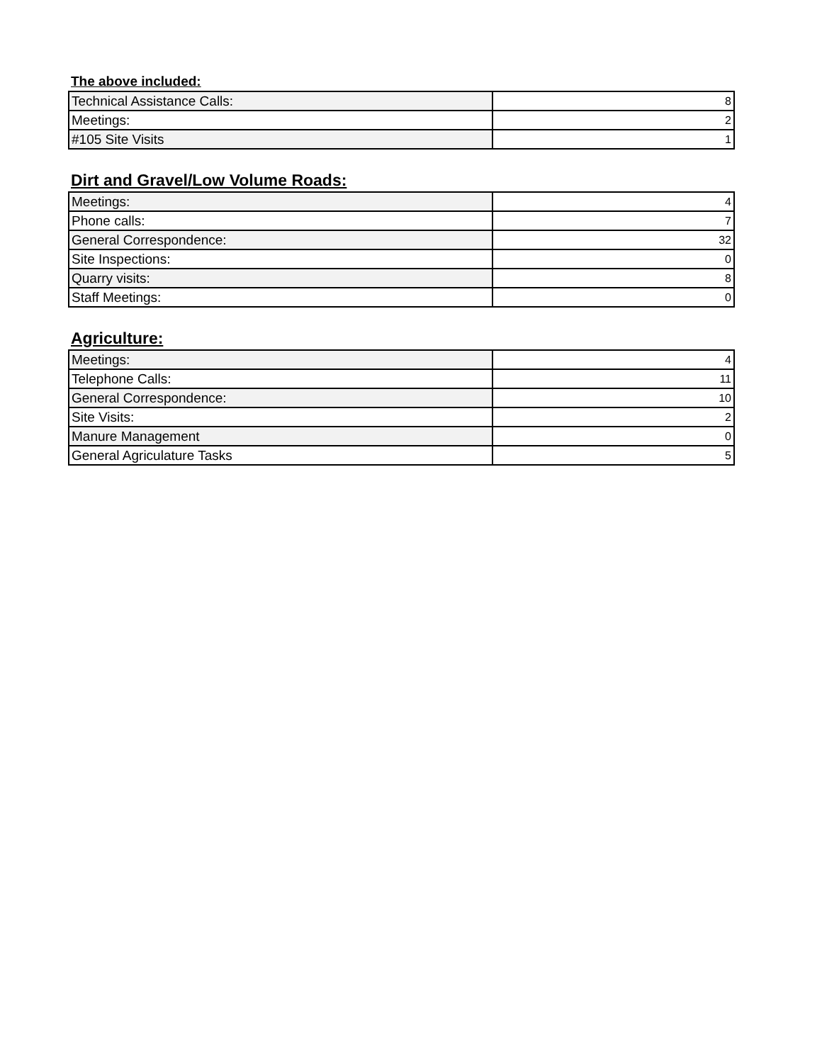The above included:
| Technical Assistance Calls: | 8 |
| Meetings: | 2 |
| #105 Site Visits | 1 |
Dirt and Gravel/Low Volume Roads:
| Meetings: | 4 |
| Phone calls: | 7 |
| General Correspondence: | 32 |
| Site Inspections: | 0 |
| Quarry visits: | 8 |
| Staff Meetings: | 0 |
Agriculture:
| Meetings: | 4 |
| Telephone Calls: | 11 |
| General Correspondence: | 10 |
| Site Visits: | 2 |
| Manure Management | 0 |
| General Agriculature Tasks | 5 |